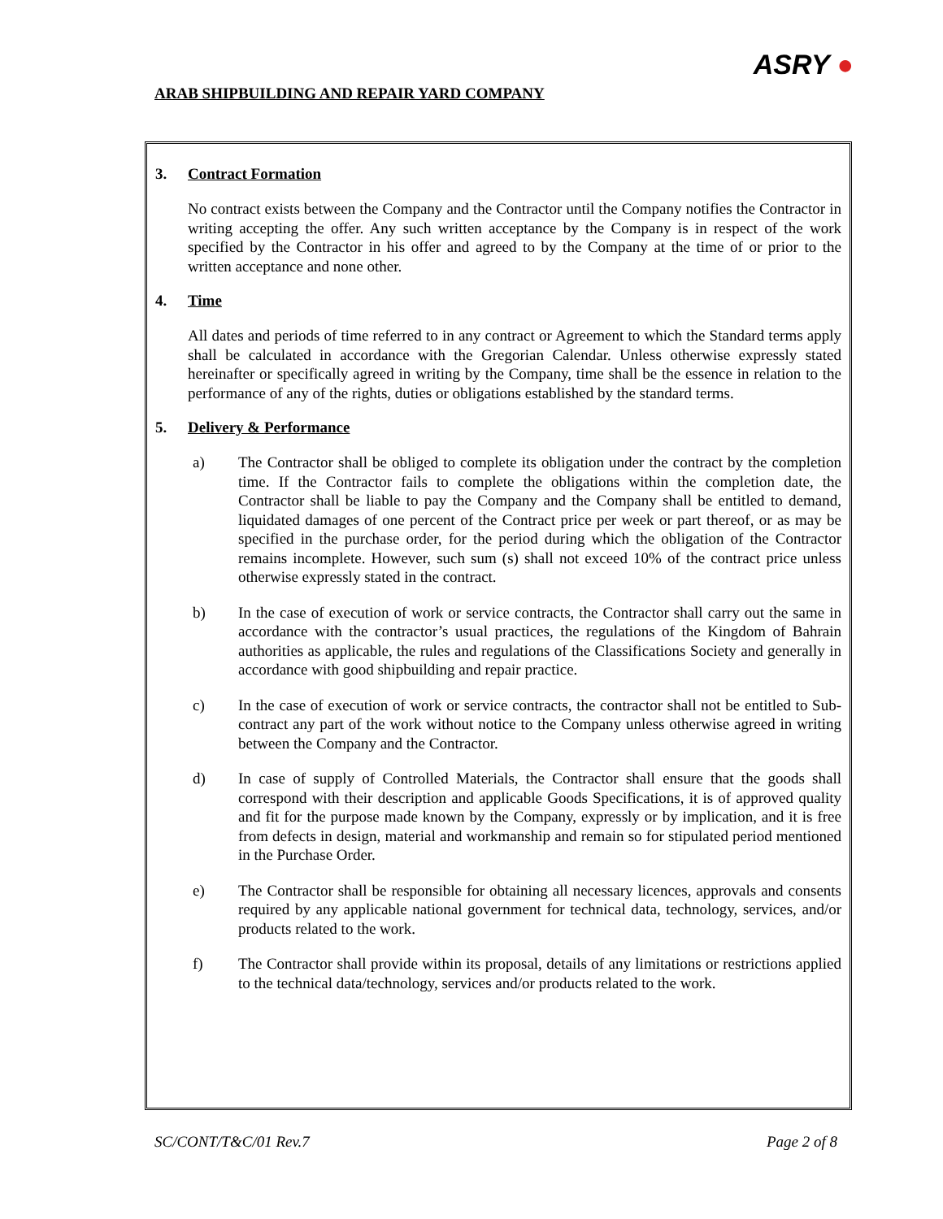ARAB SHIPBUILDING AND REPAIR YARD COMPANY
ASRY ●
3. Contract Formation
No contract exists between the Company and the Contractor until the Company notifies the Contractor in writing accepting the offer. Any such written acceptance by the Company is in respect of the work specified by the Contractor in his offer and agreed to by the Company at the time of or prior to the written acceptance and none other.
4. Time
All dates and periods of time referred to in any contract or Agreement to which the Standard terms apply shall be calculated in accordance with the Gregorian Calendar. Unless otherwise expressly stated hereinafter or specifically agreed in writing by the Company, time shall be the essence in relation to the performance of any of the rights, duties or obligations established by the standard terms.
5. Delivery & Performance
a) The Contractor shall be obliged to complete its obligation under the contract by the completion time. If the Contractor fails to complete the obligations within the completion date, the Contractor shall be liable to pay the Company and the Company shall be entitled to demand, liquidated damages of one percent of the Contract price per week or part thereof, or as may be specified in the purchase order, for the period during which the obligation of the Contractor remains incomplete. However, such sum (s) shall not exceed 10% of the contract price unless otherwise expressly stated in the contract.
b) In the case of execution of work or service contracts, the Contractor shall carry out the same in accordance with the contractor’s usual practices, the regulations of the Kingdom of Bahrain authorities as applicable, the rules and regulations of the Classifications Society and generally in accordance with good shipbuilding and repair practice.
c) In the case of execution of work or service contracts, the contractor shall not be entitled to Sub-contract any part of the work without notice to the Company unless otherwise agreed in writing between the Company and the Contractor.
d) In case of supply of Controlled Materials, the Contractor shall ensure that the goods shall correspond with their description and applicable Goods Specifications, it is of approved quality and fit for the purpose made known by the Company, expressly or by implication, and it is free from defects in design, material and workmanship and remain so for stipulated period mentioned in the Purchase Order.
e) The Contractor shall be responsible for obtaining all necessary licences, approvals and consents required by any applicable national government for technical data, technology, services, and/or products related to the work.
f) The Contractor shall provide within its proposal, details of any limitations or restrictions applied to the technical data/technology, services and/or products related to the work.
SC/CONT/T&C/01 Rev.7 Page 2 of 8